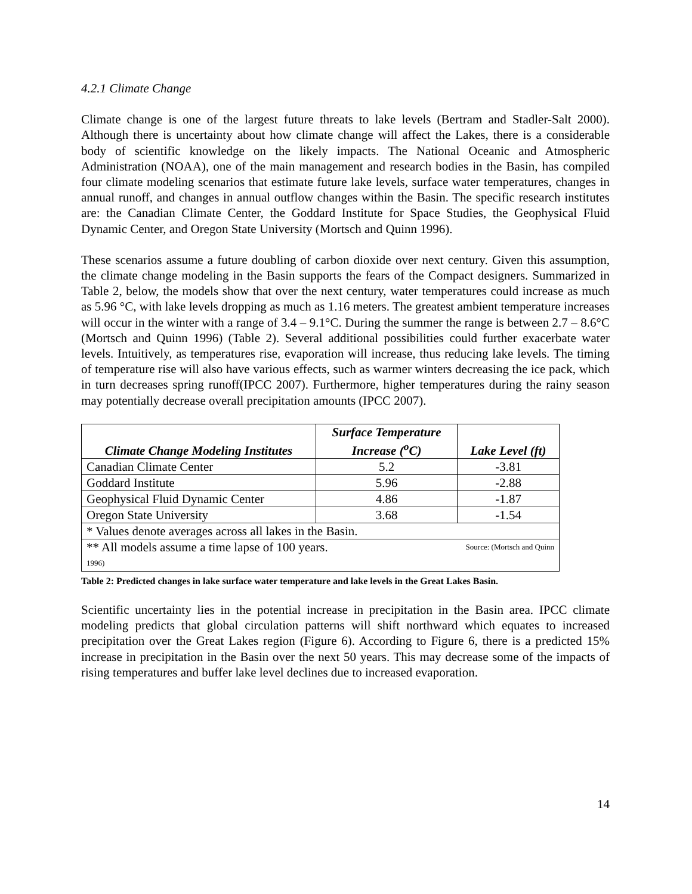4.2.1 Climate Change
Climate change is one of the largest future threats to lake levels (Bertram and Stadler-Salt 2000). Although there is uncertainty about how climate change will affect the Lakes, there is a considerable body of scientific knowledge on the likely impacts. The National Oceanic and Atmospheric Administration (NOAA), one of the main management and research bodies in the Basin, has compiled four climate modeling scenarios that estimate future lake levels, surface water temperatures, changes in annual runoff, and changes in annual outflow changes within the Basin. The specific research institutes are: the Canadian Climate Center, the Goddard Institute for Space Studies, the Geophysical Fluid Dynamic Center, and Oregon State University (Mortsch and Quinn 1996).
These scenarios assume a future doubling of carbon dioxide over next century. Given this assumption, the climate change modeling in the Basin supports the fears of the Compact designers. Summarized in Table 2, below, the models show that over the next century, water temperatures could increase as much as 5.96 °C, with lake levels dropping as much as 1.16 meters. The greatest ambient temperature increases will occur in the winter with a range of 3.4 – 9.1°C. During the summer the range is between 2.7 – 8.6°C (Mortsch and Quinn 1996) (Table 2). Several additional possibilities could further exacerbate water levels. Intuitively, as temperatures rise, evaporation will increase, thus reducing lake levels. The timing of temperature rise will also have various effects, such as warmer winters decreasing the ice pack, which in turn decreases spring runoff(IPCC 2007). Furthermore, higher temperatures during the rainy season may potentially decrease overall precipitation amounts (IPCC 2007).
| Climate Change Modeling Institutes | Surface Temperature Increase (<sup>o</sup>C) | Lake Level (ft) |
| --- | --- | --- |
| Canadian Climate Center | 5.2 | -3.81 |
| Goddard Institute | 5.96 | -2.88 |
| Geophysical Fluid Dynamic Center | 4.86 | -1.87 |
| Oregon State University | 3.68 | -1.54 |
| * Values denote averages across all lakes in the Basin. | | |
| ** All models assume a time lapse of 100 years. Source: (Mortsch and Quinn 1996) | | |
Table 2: Predicted changes in lake surface water temperature and lake levels in the Great Lakes Basin.
Scientific uncertainty lies in the potential increase in precipitation in the Basin area. IPCC climate modeling predicts that global circulation patterns will shift northward which equates to increased precipitation over the Great Lakes region (Figure 6). According to Figure 6, there is a predicted 15% increase in precipitation in the Basin over the next 50 years. This may decrease some of the impacts of rising temperatures and buffer lake level declines due to increased evaporation.
14